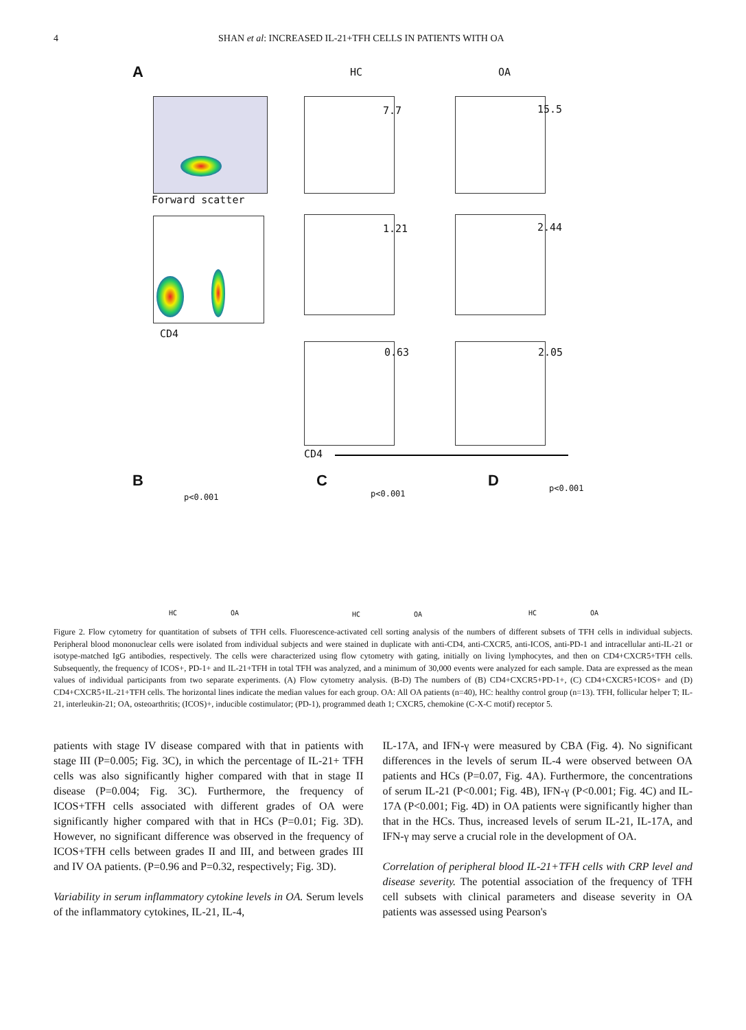4 SHAN et al: INCREASED IL-21+TFH CELLS IN PATIENTS WITH OA
A HC OA
Forward scatter
CD4
7.7 15.5
1.21 2.44
0.63 2.05
CD4
B C D
p<0.001 p<0.001
p<0.001
HC OA HC OA HC OA
Figure 2. Flow cytometry for quantitation of subsets of TFH cells. Fluorescence-activated cell sorting analysis of the numbers of different subsets of TFH cells in individual subjects. Peripheral blood mononuclear cells were isolated from individual subjects and were stained in duplicate with anti-CD4, anti-CXCR5, anti-ICOS, anti-PD-1 and intracellular anti-IL-21 or isotype-matched IgG antibodies, respectively. The cells were characterized using flow cytometry with gating, initially on living lymphocytes, and then on CD4+CXCR5+TFH cells. Subsequently, the frequency of ICOS+, PD-1+ and IL-21+TFH in total TFH was analyzed, and a minimum of 30,000 events were analyzed for each sample. Data are expressed as the mean values of individual participants from two separate experiments. (A) Flow cytometry analysis. (B-D) The numbers of (B) CD4+CXCR5+PD-1+, (C) CD4+CXCR5+ICOS+ and (D) CD4+CXCR5+IL-21+TFH cells. The horizontal lines indicate the median values for each group. OA: All OA patients (n=40), HC: healthy control group (n=13). TFH, follicular helper T; IL-21, interleukin-21; OA, osteoarthritis; (ICOS)+, inducible costimulator; (PD-1), programmed death 1; CXCR5, chemokine (C-X-C motif) receptor 5.
patients with stage IV disease compared with that in patients with stage III (P=0.005; Fig. 3C), in which the percentage of IL-21+ TFH cells was also significantly higher compared with that in stage II disease (P=0.004; Fig. 3C). Furthermore, the frequency of ICOS+TFH cells associated with different grades of OA were significantly higher compared with that in HCs (P=0.01; Fig. 3D). However, no significant difference was observed in the frequency of ICOS+TFH cells between grades II and III, and between grades III and IV OA patients. (P=0.96 and P=0.32, respectively; Fig. 3D).
Variability in serum inflammatory cytokine levels in OA. Serum levels of the inflammatory cytokines, IL-21, IL-4,
IL-17A, and IFN-γ were measured by CBA (Fig. 4). No significant differences in the levels of serum IL-4 were observed between OA patients and HCs (P=0.07, Fig. 4A). Furthermore, the concentrations of serum IL-21 (P<0.001; Fig. 4B), IFN-γ (P<0.001; Fig. 4C) and IL-17A (P<0.001; Fig. 4D) in OA patients were significantly higher than that in the HCs. Thus, increased levels of serum IL-21, IL-17A, and IFN-γ may serve a crucial role in the development of OA.
Correlation of peripheral blood IL-21+TFH cells with CRP level and disease severity. The potential association of the frequency of TFH cell subsets with clinical parameters and disease severity in OA patients was assessed using Pearson's